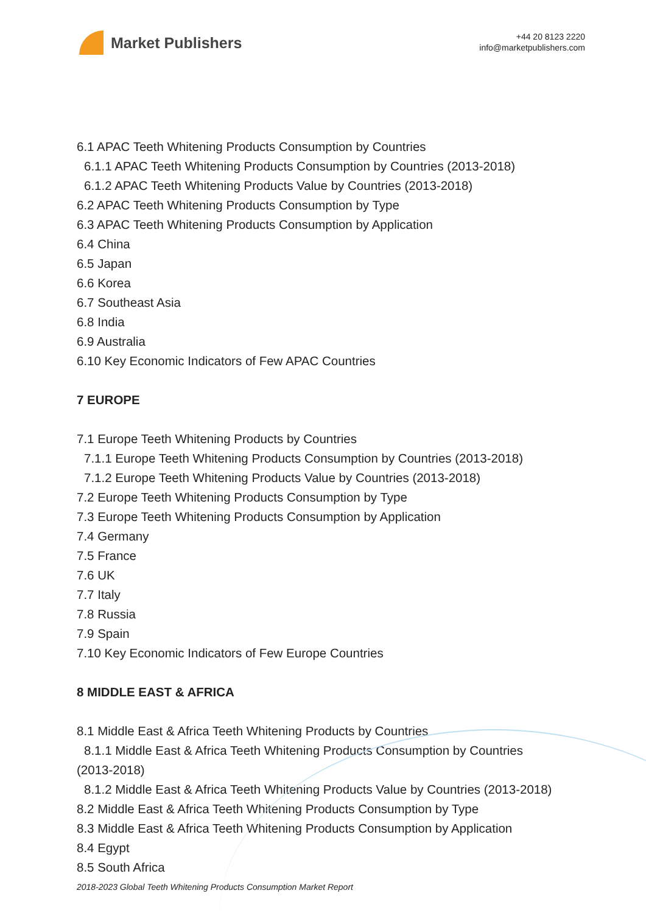Market Publishers
+44 20 8123 2220
info@marketpublishers.com
6.1 APAC Teeth Whitening Products Consumption by Countries
6.1.1 APAC Teeth Whitening Products Consumption by Countries (2013-2018)
6.1.2 APAC Teeth Whitening Products Value by Countries (2013-2018)
6.2 APAC Teeth Whitening Products Consumption by Type
6.3 APAC Teeth Whitening Products Consumption by Application
6.4 China
6.5 Japan
6.6 Korea
6.7 Southeast Asia
6.8 India
6.9 Australia
6.10 Key Economic Indicators of Few APAC Countries
7 EUROPE
7.1 Europe Teeth Whitening Products by Countries
7.1.1 Europe Teeth Whitening Products Consumption by Countries (2013-2018)
7.1.2 Europe Teeth Whitening Products Value by Countries (2013-2018)
7.2 Europe Teeth Whitening Products Consumption by Type
7.3 Europe Teeth Whitening Products Consumption by Application
7.4 Germany
7.5 France
7.6 UK
7.7 Italy
7.8 Russia
7.9 Spain
7.10 Key Economic Indicators of Few Europe Countries
8 MIDDLE EAST & AFRICA
8.1 Middle East & Africa Teeth Whitening Products by Countries
8.1.1 Middle East & Africa Teeth Whitening Products Consumption by Countries
(2013-2018)
8.1.2 Middle East & Africa Teeth Whitening Products Value by Countries (2013-2018)
8.2 Middle East & Africa Teeth Whitening Products Consumption by Type
8.3 Middle East & Africa Teeth Whitening Products Consumption by Application
8.4 Egypt
8.5 South Africa
2018-2023 Global Teeth Whitening Products Consumption Market Report